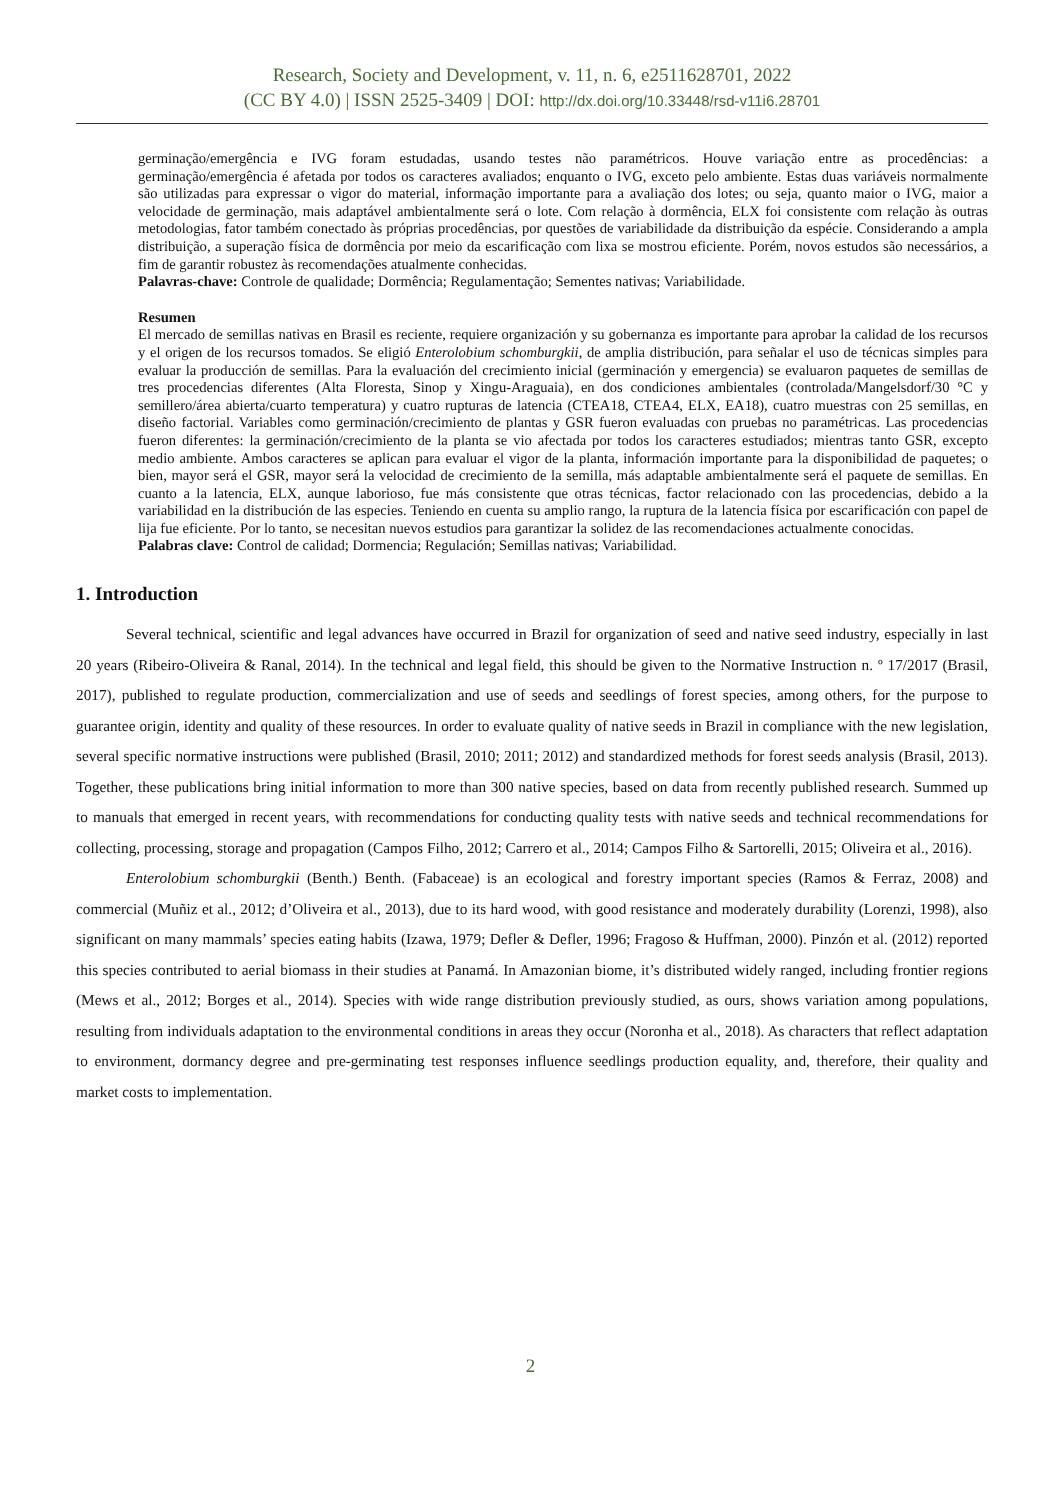Research, Society and Development, v. 11, n. 6, e2511628701, 2022
(CC BY 4.0) | ISSN 2525-3409 | DOI: http://dx.doi.org/10.33448/rsd-v11i6.28701
germinação/emergência e IVG foram estudadas, usando testes não paramétricos. Houve variação entre as procedências: a germinação/emergência é afetada por todos os caracteres avaliados; enquanto o IVG, exceto pelo ambiente. Estas duas variáveis normalmente são utilizadas para expressar o vigor do material, informação importante para a avaliação dos lotes; ou seja, quanto maior o IVG, maior a velocidade de germinação, mais adaptável ambientalmente será o lote. Com relação à dormência, ELX foi consistente com relação às outras metodologias, fator também conectado às próprias procedências, por questões de variabilidade da distribuição da espécie. Considerando a ampla distribuição, a superação física de dormência por meio da escarificação com lixa se mostrou eficiente. Porém, novos estudos são necessários, a fim de garantir robustez às recomendações atualmente conhecidas.
Palavras-chave: Controle de qualidade; Dormência; Regulamentação; Sementes nativas; Variabilidade.
Resumen
El mercado de semillas nativas en Brasil es reciente, requiere organización y su gobernanza es importante para aprobar la calidad de los recursos y el origen de los recursos tomados. Se eligió Enterolobium schomburgkii, de amplia distribución, para señalar el uso de técnicas simples para evaluar la producción de semillas. Para la evaluación del crecimiento inicial (germinación y emergencia) se evaluaron paquetes de semillas de tres procedencias diferentes (Alta Floresta, Sinop y Xingu-Araguaia), en dos condiciones ambientales (controlada/Mangelsdorf/30 °C y semillero/área abierta/cuarto temperatura) y cuatro rupturas de latencia (CTEA18, CTEA4, ELX, EA18), cuatro muestras con 25 semillas, en diseño factorial. Variables como germinación/crecimiento de plantas y GSR fueron evaluadas con pruebas no paramétricas. Las procedencias fueron diferentes: la germinación/crecimiento de la planta se vio afectada por todos los caracteres estudiados; mientras tanto GSR, excepto medio ambiente. Ambos caracteres se aplican para evaluar el vigor de la planta, información importante para la disponibilidad de paquetes; o bien, mayor será el GSR, mayor será la velocidad de crecimiento de la semilla, más adaptable ambientalmente será el paquete de semillas. En cuanto a la latencia, ELX, aunque laborioso, fue más consistente que otras técnicas, factor relacionado con las procedencias, debido a la variabilidad en la distribución de las especies. Teniendo en cuenta su amplio rango, la ruptura de la latencia física por escarificación con papel de lija fue eficiente. Por lo tanto, se necesitan nuevos estudios para garantizar la solidez de las recomendaciones actualmente conocidas.
Palabras clave: Control de calidad; Dormencia; Regulación; Semillas nativas; Variabilidad.
1. Introduction
Several technical, scientific and legal advances have occurred in Brazil for organization of seed and native seed industry, especially in last 20 years (Ribeiro-Oliveira & Ranal, 2014). In the technical and legal field, this should be given to the Normative Instruction n. º 17/2017 (Brasil, 2017), published to regulate production, commercialization and use of seeds and seedlings of forest species, among others, for the purpose to guarantee origin, identity and quality of these resources. In order to evaluate quality of native seeds in Brazil in compliance with the new legislation, several specific normative instructions were published (Brasil, 2010; 2011; 2012) and standardized methods for forest seeds analysis (Brasil, 2013). Together, these publications bring initial information to more than 300 native species, based on data from recently published research. Summed up to manuals that emerged in recent years, with recommendations for conducting quality tests with native seeds and technical recommendations for collecting, processing, storage and propagation (Campos Filho, 2012; Carrero et al., 2014; Campos Filho & Sartorelli, 2015; Oliveira et al., 2016).
Enterolobium schomburgkii (Benth.) Benth. (Fabaceae) is an ecological and forestry important species (Ramos & Ferraz, 2008) and commercial (Muñiz et al., 2012; d’Oliveira et al., 2013), due to its hard wood, with good resistance and moderately durability (Lorenzi, 1998), also significant on many mammals’ species eating habits (Izawa, 1979; Defler & Defler, 1996; Fragoso & Huffman, 2000). Pinzón et al. (2012) reported this species contributed to aerial biomass in their studies at Panamá. In Amazonian biome, it’s distributed widely ranged, including frontier regions (Mews et al., 2012; Borges et al., 2014). Species with wide range distribution previously studied, as ours, shows variation among populations, resulting from individuals adaptation to the environmental conditions in areas they occur (Noronha et al., 2018). As characters that reflect adaptation to environment, dormancy degree and pre-germinating test responses influence seedlings production equality, and, therefore, their quality and market costs to implementation.
2